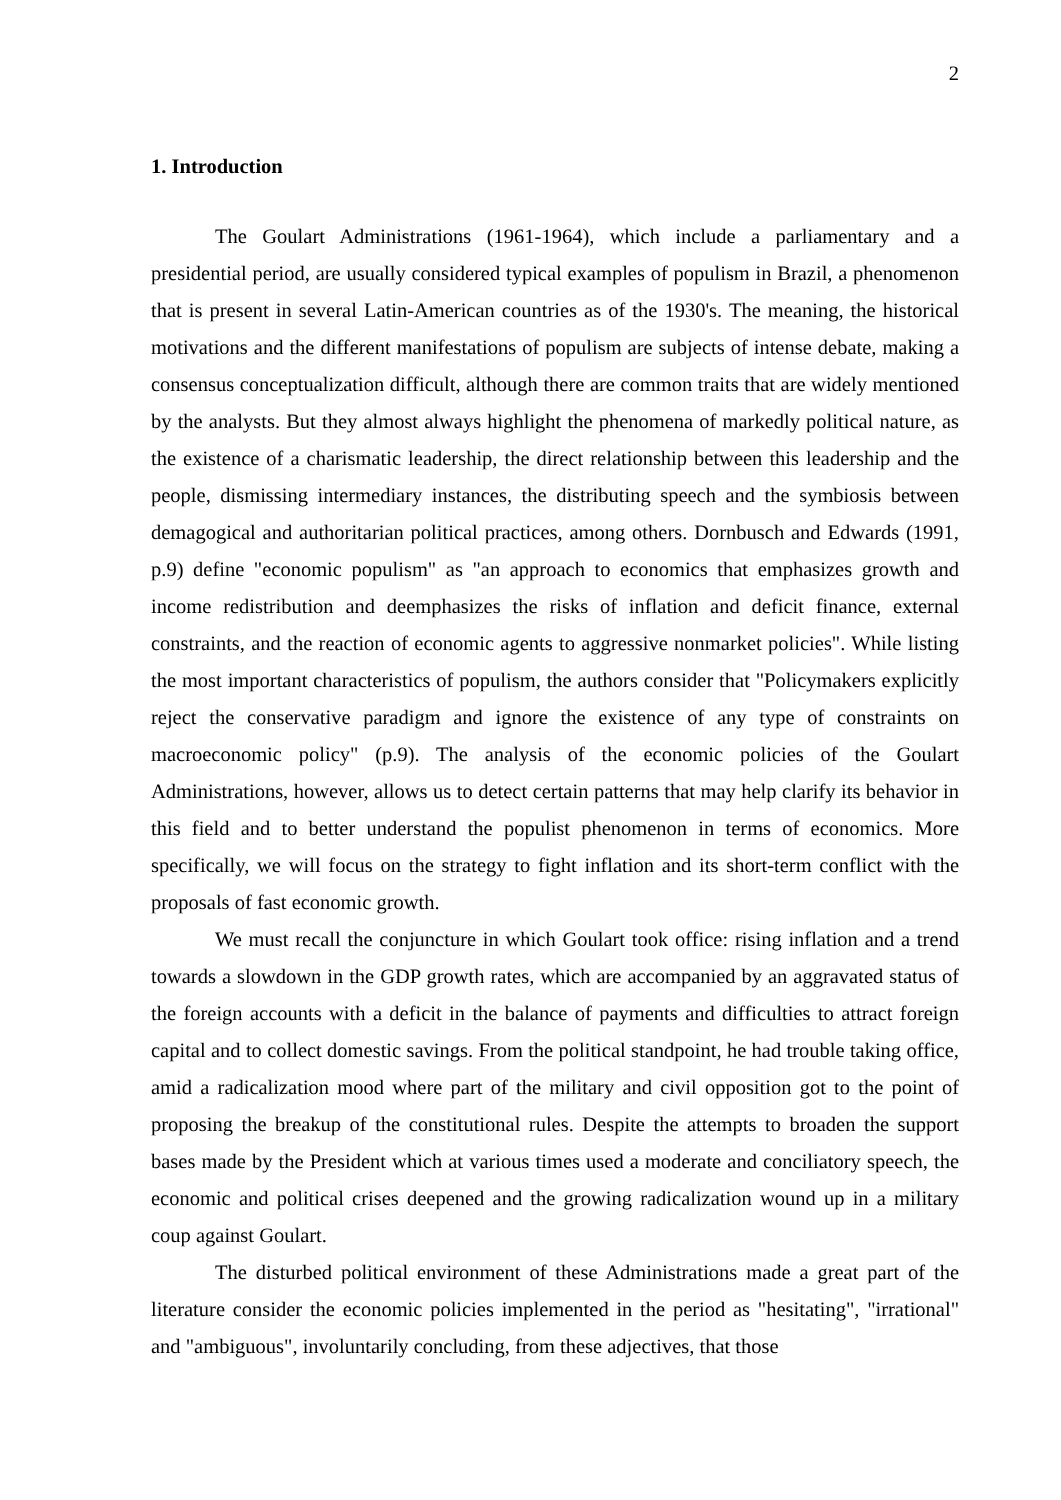2
1. Introduction
The Goulart Administrations (1961-1964), which include a parliamentary and a presidential period, are usually considered typical examples of populism in Brazil, a phenomenon that is present in several Latin-American countries as of the 1930's. The meaning, the historical motivations and the different manifestations of populism are subjects of intense debate, making a consensus conceptualization difficult, although there are common traits that are widely mentioned by the analysts. But they almost always highlight the phenomena of markedly political nature, as the existence of a charismatic leadership, the direct relationship between this leadership and the people, dismissing intermediary instances, the distributing speech and the symbiosis between demagogical and authoritarian political practices, among others. Dornbusch and Edwards (1991, p.9) define "economic populism" as "an approach to economics that emphasizes growth and income redistribution and deemphasizes the risks of inflation and deficit finance, external constraints, and the reaction of economic agents to aggressive nonmarket policies". While listing the most important characteristics of populism, the authors consider that "Policymakers explicitly reject the conservative paradigm and ignore the existence of any type of constraints on macroeconomic policy" (p.9). The analysis of the economic policies of the Goulart Administrations, however, allows us to detect certain patterns that may help clarify its behavior in this field and to better understand the populist phenomenon in terms of economics. More specifically, we will focus on the strategy to fight inflation and its short-term conflict with the proposals of fast economic growth.
We must recall the conjuncture in which Goulart took office: rising inflation and a trend towards a slowdown in the GDP growth rates, which are accompanied by an aggravated status of the foreign accounts with a deficit in the balance of payments and difficulties to attract foreign capital and to collect domestic savings. From the political standpoint, he had trouble taking office, amid a radicalization mood where part of the military and civil opposition got to the point of proposing the breakup of the constitutional rules. Despite the attempts to broaden the support bases made by the President which at various times used a moderate and conciliatory speech, the economic and political crises deepened and the growing radicalization wound up in a military coup against Goulart.
The disturbed political environment of these Administrations made a great part of the literature consider the economic policies implemented in the period as "hesitating", "irrational" and "ambiguous", involuntarily concluding, from these adjectives, that those